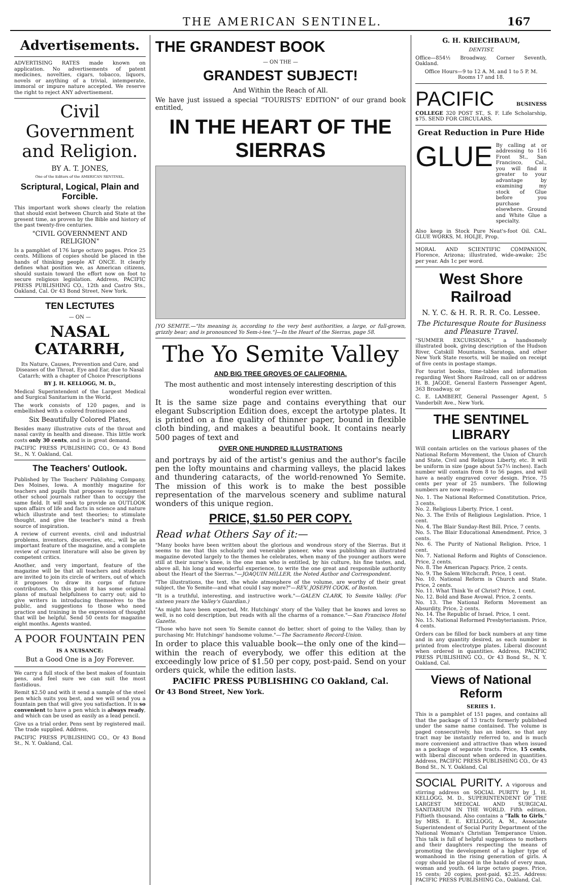THE AMERICAN SENTINEL. 167
Advertisements.
ADVERTISING RATES made known on application. No advertisements of patent medicines, novelties, cigars, tobacco, liquors, novels or anything of a trivial, intemperate, immoral or impure nature accepted. We reserve the right to reject ANY advertisement.
Civil Government and Religion.
BY A. T. JONES,
One of the Editors of the AMERICAN SENTINEL.
Scriptural, Logical, Plain and Forcible.
This important work shows clearly the relation that should exist between Church and State at the present time, as proven by the Bible and history of the past twenty-five centuries.
"CIVIL GOVERNMENT AND RELIGION"
Is a pamphlet of 176 large octavo pages. Price 25 cents. Millions of copies should be placed in the hands of thinking people AT ONCE. It clearly defines what position we, as American citizens, should sustain toward the effort now on foot to secure religious legislation. Address, PACIFIC PRESS PUBLISHING CO., 12th and Castro Sts., Oakland, Cal. Or 43 Bond Street, New York.
TEN LECTUTES
— ON —
NASAL CATARRH,
Its Nature, Causes, Prevention and Cure, and Diseases of the Throat, Eye and Ear, due to Nasal Catarrh; with a chapter of Choice Prescriptions
BY J. H. KELLOGG, M. D.,
Medical Superintendent of the Largest Medical and Surgical Sanitarium in the World.
The work consists of 120 pages, and is embellished with a colored frontispiece and
Six Beautifully Colored Plates,
Besides many illustrative cuts of the throat and nasal cavity in health and disease. This little work costs only 30 cents, and is in great demand.
PACIFIC PRESS PUBLISHING CO., Or 43 Bond St., N. Y. Oakland, Cal.
The Teachers' Outlook.
Published by The Teachers' Publishing Company, Des Moines, Iowa. A monthly magazine for teachers and pupils that proposes to supplement other school journals rather than to occupy the same field. It will seek to provide an OUTLOOK upon affairs of life and facts in science and nature which illustrate and test theories; to stimulate thought, and give the teacher's mind a fresh source of inspiration.
A review of current events, civil and industrial problems, inventors, discoveries, etc., will be an important feature of the magazine, and a complete review of current literature will also be given by competent critics.
Another, and very important, feature of the magazine will be that all teachers and students are invited to join its circle of writers, out of which it proposes to draw its corps of future contributors. On this point it has some original plans of mutual helpfulness to carry out; aid to give writers in introducing themselves to the public, and suggestions to those who need practice and training in the expression of thought that will be helpful. Send 50 cents for magazine eight months. Agents wanted.
A POOR FOUNTAIN PEN
IS A NUISANCE:
But a Good One is a Joy Forever.
We carry a full stock of the best makes of fountain pens, and feel sure we can suit the most fastidious.
Remit $2.50 and with it send a sample of the steel pen which suits you best, and we will send you a fountain pen that will give you satisfaction. It is so convenient to have a pen which is always ready, and which can be used as easily as a lead pencil.
Give us a trial order. Pens sent by registered mail. The trade supplied. Address,
PACIFIC PRESS PUBLISHING CO., Or 43 Bond St., N. Y. Oakland, Cal.
THE GRANDEST BOOK
— ON THE —
GRANDEST SUBJECT!
And Within the Reach of All.
We have just issued a special "TOURISTS' EDITION" of our grand book entitled,
IN THE HEART OF THE SIERRAS
[YO SEMITE.—"Its meaning is, according to the very best authorities, a large, or full-grown, grizzly bear; and is pronounced Yo Sem-i-tee."]—In the Heart of the Sierras, page 58.
The Yo Semite Valley
AND BIG TREE GROVES OF CALIFORNIA.
The most authentic and most intensely interesting description of this wonderful region ever written.
It is the same size page and contains everything that our elegant Subscription Edition does, except the artotype plates. It is printed on a fine quality of thinner paper, bound in flexible cloth binding, and makes a beautiful book. It contains nearly 500 pages of text and
OVER ONE HUNDRED ILLUSTRATIONS
and portrays by aid of the artist's genius and the author's facile pen the lofty mountains and charming valleys, the placid lakes and thundering cataracts, of the world-renowned Yo Semite. The mission of this work is to make the best possible representation of the marvelous scenery and sublime natural wonders of this unique region.
PRICE, $1.50 PER COPY.
Read what Others Say of it:—
"Many books have been written about the glorious and wondrous story of the Sierras. But it seems to me that this scholarly and venerable pioneer, who was publishing an illustrated magazine devoted largely to the themes he celebrates, when many of the younger authors were still at their nurse's knee, is the one man who is entitled, by his culture, his fine tastes, and, above all, his long and wonderful experience, to write the one great and responsible authority about the Heart of the Sierras."—JOAQUIN MILLER, the Noted Author and Correspondent.
"The illustrations, the text, the whole atmosphere of the volume, are worthy of their great subject, the Yo Semite—and what could I say more?"—REV. JOSEPH COOK, of Boston.
"It is a truthful, interesting, and instructive work."—GALEN CLARK, Yo Semite Valley. (For sixteen years the Valley's Guardian.)
"As might have been expected, Mr. Hutchings' story of the Valley that he knows and loves so well, is no cold description, but reads with all the charms of a romance."—San Francisco Hotel Gazette.
"Those who have not seen Yo Semite cannot do better, short of going to the Valley, than by purchasing Mr. Hutchings' handsome volume."—The Sacramento Record-Union.
In order to place this valuable book—the only one of the kind—within the reach of everybody, we offer this edition at the exceedingly low price of $1.50 per copy, post-paid. Send on your orders quick, while the edition lasts.
PACIFIC PRESS PUBLISHING CO Oakland, Cal.
Or 43 Bond Street, New York.
G. H. KRIECHBAUM,
DENTIST,
Office—854½ Broadway, Corner Seventh, Oakland.
Office Hours—9 to 12 A. M. and 1 to 5 P. M. Rooms 17 and 18.
PACIFIC BUSINESS COLLEGE 320 POST ST., S. F. Life Scholarship, $75. SEND FOR CIRCULARS.
Great Reduction in Pure Hide
GLUE
By calling at or addressing to 116 Front St., San Francisco, Cal., you will find it greater to your advantage by examining my stock of Glue before you purchase elsewhere. Ground and White Glue a specialty.
Also keep in Stock Pure Neat's-foot Oil. CAL. GLUE WORKS, M. HOLJE, Prop.
MORAL AND SCIENTIFIC COMPANION, Florence, Arizona; illustrated, wide-awake; 25c per year. Ads 1c per word.
West Shore Railroad
N. Y. C. & H. R. R. R. Co. Lessee.
The Picturesque Route for Business and Pleasure Travel.
"SUMMER EXCURSIONS," a handsomely illustrated book, giving description of the Hudson River, Catskill Mountains, Saratoga, and other New York State resorts, will be mailed on receipt of five cents in postage stamps.
For tourist books, time-tables and information regarding West Shore Railroad, call on or address H. B. JAGOE, General Eastern Passenger Agent, 363 Broadway, or
C. E. LAMBERT, General Passenger Agent, 5 Vanderbilt Ave., New York.
THE SENTINEL LIBRARY
Will contain articles on the various phases of the National Reform Movement, the Union of Church and State, Civil and Religious Liberty, etc. It will be uniform in size (page about 5x7½ inches). Each number will contain from 8 to 56 pages, and will have a neatly engraved cover design. Price, 75 cents per year of 25 numbers. The following numbers are now ready:—
No. 1. The National Reformed Constitution. Price, 3 cents.
No. 2. Religious Liberty. Price, 1 cent.
No. 3. The Evils of Religious Legislation. Price, 1 cent.
No. 4. The Blair Sunday-Rest Bill. Price, 7 cents.
No. 5. The Blair Educational Amendment. Price, 3 cents.
No. 6. The Purity of National Religion. Price, 1 cent.
No. 7. National Reform and Rights of Conscience. Price, 2 cents.
No. 8. The American Papacy. Price, 2 cents.
No. 9. The Salem Witchcraft. Price, 1 cent.
No. 10. National Reform is Church and State. Price, 2 cents.
No. 11. What Think Ye of Christ? Price, 1 cent.
No. 12. Bold and Base Avowal. Price, 2 cents.
No. 13. The National Reform Movement an Absurdity. Price, 2 cents.
No. 14. The Republic of Israel. Price, 1 cent.
No. 15. National Reformed Presbyterianism. Price, 4 cents.
Orders can be filled for back numbers at any time and in any quantity desired, as each number is printed from electrotype plates. Liberal discount when ordered in quantities. Address, PACIFIC PRESS PUBLISHING CO., Or 43 Bond St., N. Y. Oakland, Cal.
Views of National Reform
SERIES 1.
This is a pamphlet of 151 pages, and contains all that the package of 13 tracts formerly published under the same name contained. The volume is paged consecutively, has an index, so that any tract may be instantly referred to, and is much more convenient and attractive than when issued as a package of separate tracts. Price, 15 cents, with liberal discount when ordered in quantities. Address, PACIFIC PRESS PUBLISHING CO., Or 43 Bond St., N. Y. Oakland, Cal
SOCIAL PURITY. A vigorous and stirring address on SOCIAL PURITY by J. H. KELLOGG, M. D., SUPERINTENDENT OF THE LARGEST MEDICAL AND SURGICAL SANITARIUM IN THE WORLD. Fifth edition. Fiftieth thousand. Also contains a "Talk to Girls," by MRS. E. E. KELLOGG, A. M., Associate Superintendent of Social Purity Department of the National Woman's Christian Temperance Union. This talk is full of helpful suggestions to mothers and their daughters respecting the means of promoting the development of a higher type of womanhood in the rising generation of girls. A copy should be placed in the hands of every man, woman and youth. 64 large octavo pages. Price, 15 cents; 20 copies, post-paid, $2.25. Address: PACIFIC PRESS PUBLISHING Co., Oakland, Cal.